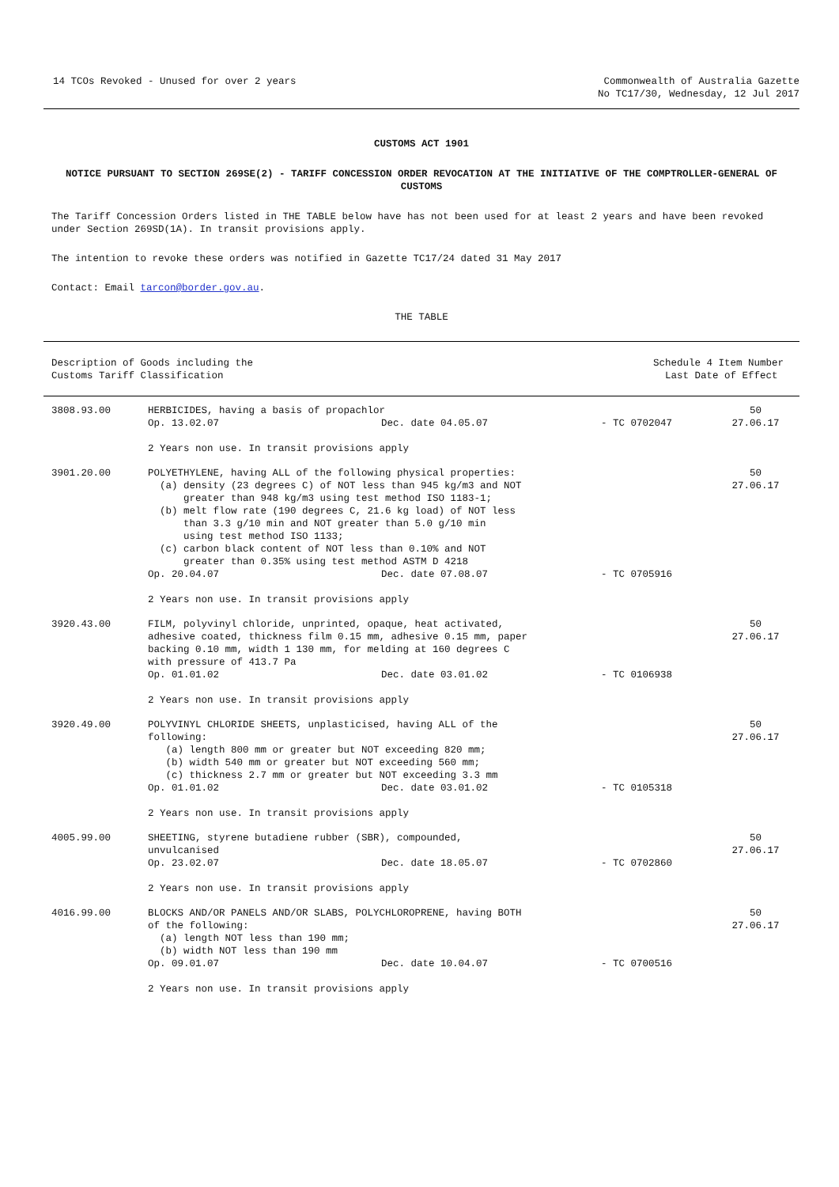14 TCOs Revoked - Unused for over 2 years
Commonwealth of Australia Gazette
No TC17/30, Wednesday, 12 Jul 2017
CUSTOMS ACT 1901
NOTICE PURSUANT TO SECTION 269SE(2) - TARIFF CONCESSION ORDER REVOCATION AT THE INITIATIVE OF THE COMPTROLLER-GENERAL OF CUSTOMS
The Tariff Concession Orders listed in THE TABLE below have has not been used for at least 2 years and have been revoked under Section 269SD(1A). In transit provisions apply.
The intention to revoke these orders was notified in Gazette TC17/24 dated 31 May 2017
Contact: Email tarcon@border.gov.au.
THE TABLE
| Description of Goods including the Customs Tariff Classification | Schedule 4 Item Number Last Date of Effect |
| --- | --- |
| 3808.93.00 | HERBICIDES, having a basis of propachlor | | | 50 |
| | Op. 13.02.07 | Dec. date 04.05.07 | - TC 0702047 | 27.06.17 |
| | 2 Years non use. In transit provisions apply | | | |
| 3901.20.00 | POLYETHYLENE, having ALL of the following physical properties: (a) density (23 degrees C) of NOT less than 945 kg/m3 and NOT greater than 948 kg/m3 using test method ISO 1183-1; (b) melt flow rate (190 degrees C, 21.6 kg load) of NOT less than 3.3 g/10 min and NOT greater than 5.0 g/10 min using test method ISO 1133; (c) carbon black content of NOT less than 0.10% and NOT greater than 0.35% using test method ASTM D 4218 | | | 50 27.06.17 |
| | Op. 20.04.07 | Dec. date 07.08.07 | - TC 0705916 | |
| | 2 Years non use. In transit provisions apply | | | |
| 3920.43.00 | FILM, polyvinyl chloride, unprinted, opaque, heat activated, adhesive coated, thickness film 0.15 mm, adhesive 0.15 mm, paper backing 0.10 mm, width 1 130 mm, for melding at 160 degrees C with pressure of 413.7 Pa | | | 50 27.06.17 |
| | Op. 01.01.02 | Dec. date 03.01.02 | - TC 0106938 | |
| | 2 Years non use. In transit provisions apply | | | |
| 3920.49.00 | POLYVINYL CHLORIDE SHEETS, unplasticised, having ALL of the following: (a) length 800 mm or greater but NOT exceeding 820 mm; (b) width 540 mm or greater but NOT exceeding 560 mm; (c) thickness 2.7 mm or greater but NOT exceeding 3.3 mm | | | 50 27.06.17 |
| | Op. 01.01.02 | Dec. date 03.01.02 | - TC 0105318 | |
| | 2 Years non use. In transit provisions apply | | | |
| 4005.99.00 | SHEETING, styrene butadiene rubber (SBR), compounded, unvulcanised | | | 50 27.06.17 |
| | Op. 23.02.07 | Dec. date 18.05.07 | - TC 0702860 | |
| | 2 Years non use. In transit provisions apply | | | |
| 4016.99.00 | BLOCKS AND/OR PANELS AND/OR SLABS, POLYCHLOROPRENE, having BOTH of the following: (a) length NOT less than 190 mm; (b) width NOT less than 190 mm | | | 50 27.06.17 |
| | Op. 09.01.07 | Dec. date 10.04.07 | - TC 0700516 | |
| | 2 Years non use. In transit provisions apply | | | |